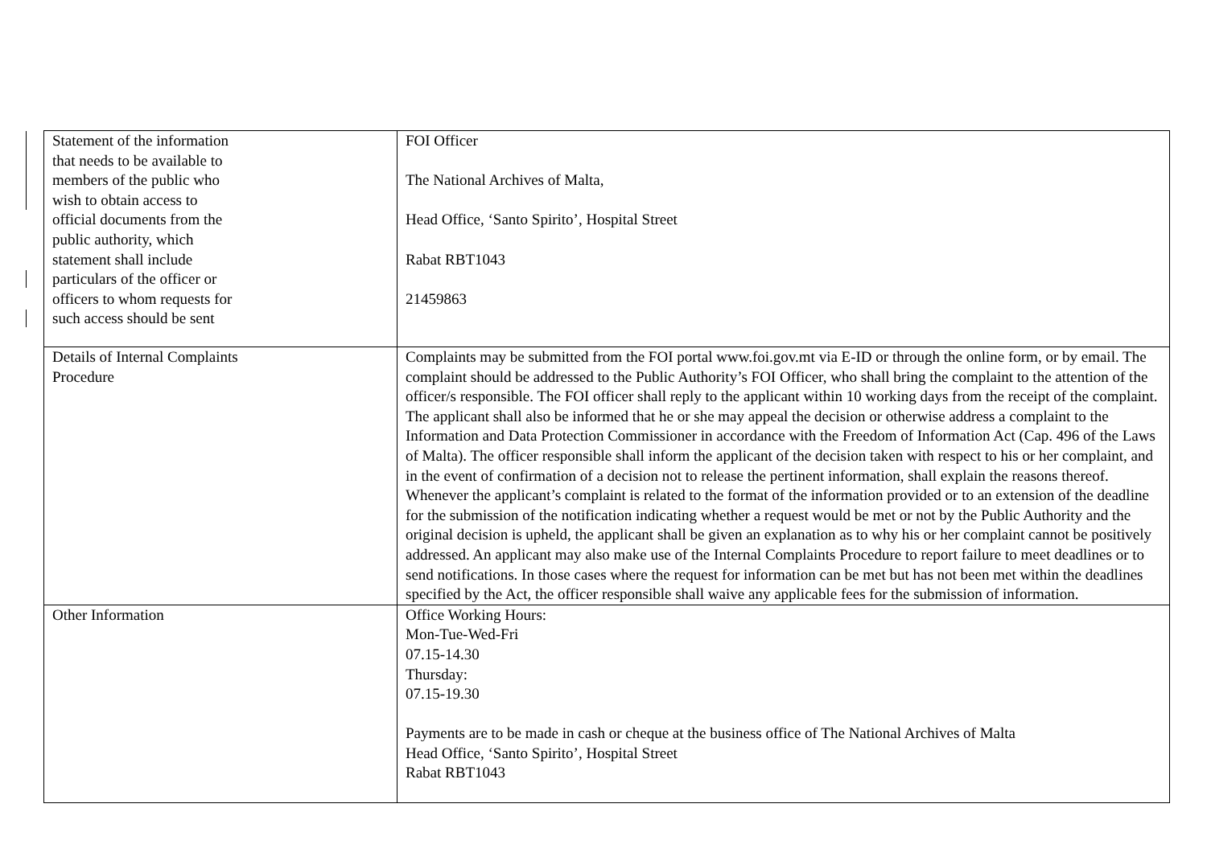| Statement of the information that needs to be available to members of the public who wish to obtain access to official documents from the public authority, which statement shall include particulars of the officer or officers to whom requests for such access should be sent | FOI Officer The National Archives of Malta, Head Office, ‘Santo Spirito’, Hospital Street Rabat RBT1043 21459863 |
| Details of Internal Complaints Procedure | Complaints may be submitted from the FOI portal www.foi.gov.mt via E-ID or through the online form, or by email. The complaint should be addressed to the Public Authority’s FOI Officer, who shall bring the complaint to the attention of the officer/s responsible. The FOI officer shall reply to the applicant within 10 working days from the receipt of the complaint. The applicant shall also be informed that he or she may appeal the decision or otherwise address a complaint to the Information and Data Protection Commissioner in accordance with the Freedom of Information Act (Cap. 496 of the Laws of Malta). The officer responsible shall inform the applicant of the decision taken with respect to his or her complaint, and in the event of confirmation of a decision not to release the pertinent information, shall explain the reasons thereof. Whenever the applicant’s complaint is related to the format of the information provided or to an extension of the deadline for the submission of the notification indicating whether a request would be met or not by the Public Authority and the original decision is upheld, the applicant shall be given an explanation as to why his or her complaint cannot be positively addressed. An applicant may also make use of the Internal Complaints Procedure to report failure to meet deadlines or to send notifications. In those cases where the request for information can be met but has not been met within the deadlines specified by the Act, the officer responsible shall waive any applicable fees for the submission of information. |
| Other Information | Office Working Hours: Mon-Tue-Wed-Fri 07.15-14.30 Thursday: 07.15-19.30 Payments are to be made in cash or cheque at the business office of The National Archives of Malta Head Office, ‘Santo Spirito’, Hospital Street Rabat RBT1043 |